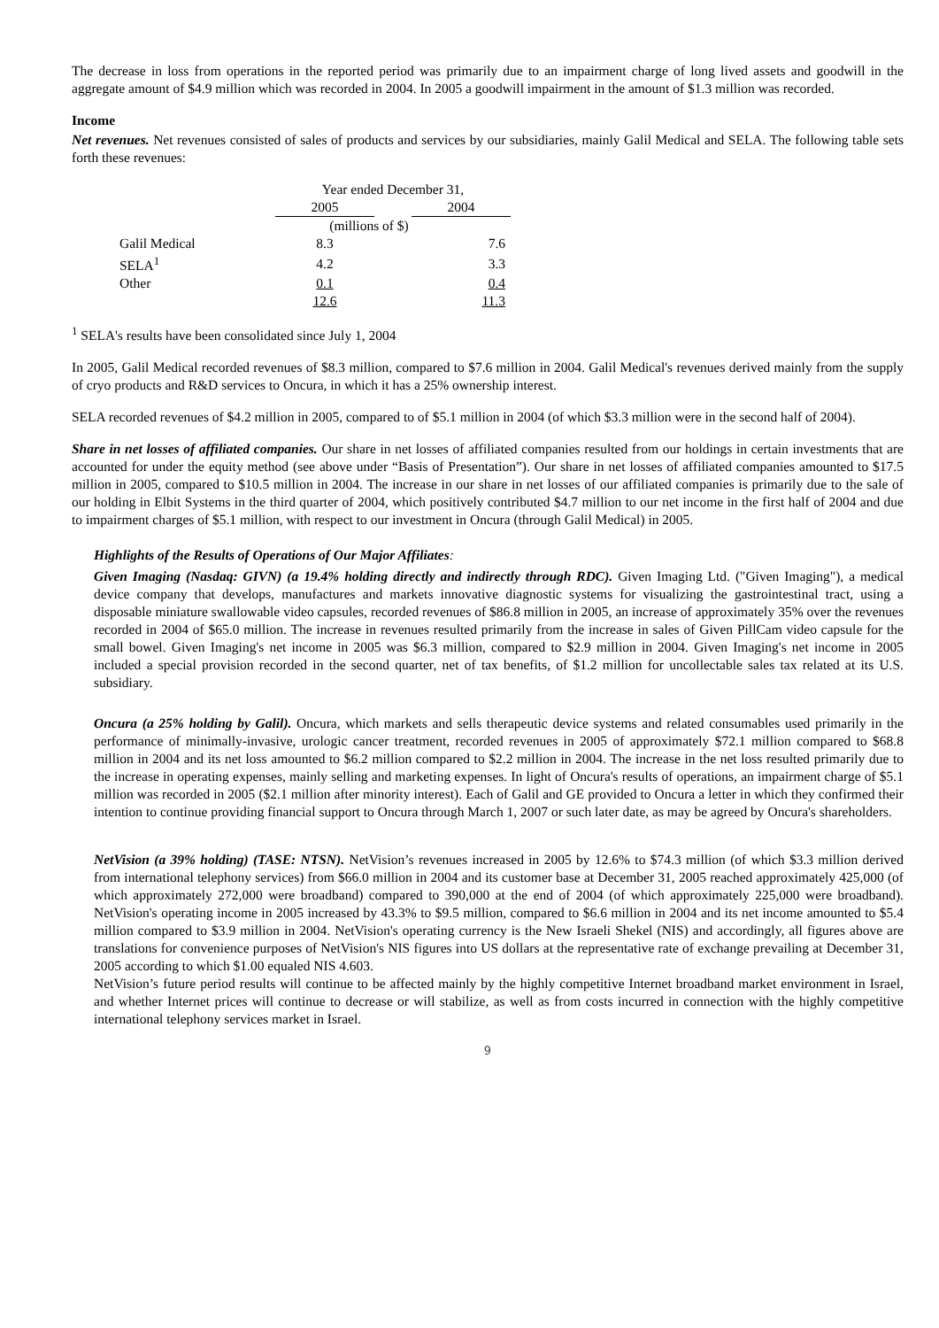The decrease in loss from operations in the reported period was primarily due to an impairment charge of long lived assets and goodwill in the aggregate amount of $4.9 million which was recorded in 2004. In 2005 a goodwill impairment in the amount of $1.3 million was recorded.
Income
Net revenues. Net revenues consisted of sales of products and services by our subsidiaries, mainly Galil Medical and SELA. The following table sets forth these revenues:
| | Year ended December 31, | | |
| | 2005 | | 2004 |
| | (millions of $) | | |
| Galil Medical | 8.3 | | 7.6 |
| SELA<sup>1</sup> | 4.2 | | 3.3 |
| Other | 0.1 | | 0.4 |
| | 12.6 | | 11.3 |
<sup>1</sup> SELA's results have been consolidated since July 1, 2004
In 2005, Galil Medical recorded revenues of $8.3 million, compared to $7.6 million in 2004. Galil Medical's revenues derived mainly from the supply of cryo products and R&D services to Oncura, in which it has a 25% ownership interest.
SELA recorded revenues of $4.2 million in 2005, compared to of $5.1 million in 2004 (of which $3.3 million were in the second half of 2004).
Share in net losses of affiliated companies. Our share in net losses of affiliated companies resulted from our holdings in certain investments that are accounted for under the equity method (see above under “Basis of Presentation”). Our share in net losses of affiliated companies amounted to $17.5 million in 2005, compared to $10.5 million in 2004. The increase in our share in net losses of our affiliated companies is primarily due to the sale of our holding in Elbit Systems in the third quarter of 2004, which positively contributed $4.7 million to our net income in the first half of 2004 and due to impairment charges of $5.1 million, with respect to our investment in Oncura (through Galil Medical) in 2005.
Highlights of the Results of Operations of Our Major Affiliates:
Given Imaging (Nasdaq: GIVN) (a 19.4% holding directly and indirectly through RDC). Given Imaging Ltd. ("Given Imaging"), a medical device company that develops, manufactures and markets innovative diagnostic systems for visualizing the gastrointestinal tract, using a disposable miniature swallowable video capsules, recorded revenues of $86.8 million in 2005, an increase of approximately 35% over the revenues recorded in 2004 of $65.0 million. The increase in revenues resulted primarily from the increase in sales of Given PillCam video capsule for the small bowel. Given Imaging's net income in 2005 was $6.3 million, compared to $2.9 million in 2004. Given Imaging's net income in 2005 included a special provision recorded in the second quarter, net of tax benefits, of $1.2 million for uncollectable sales tax related at its U.S. subsidiary.
Oncura (a 25% holding by Galil). Oncura, which markets and sells therapeutic device systems and related consumables used primarily in the performance of minimally-invasive, urologic cancer treatment, recorded revenues in 2005 of approximately $72.1 million compared to $68.8 million in 2004 and its net loss amounted to $6.2 million compared to $2.2 million in 2004. The increase in the net loss resulted primarily due to the increase in operating expenses, mainly selling and marketing expenses. In light of Oncura's results of operations, an impairment charge of $5.1 million was recorded in 2005 ($2.1 million after minority interest). Each of Galil and GE provided to Oncura a letter in which they confirmed their intention to continue providing financial support to Oncura through March 1, 2007 or such later date, as may be agreed by Oncura's shareholders.
NetVision (a 39% holding) (TASE: NTSN). NetVision’s revenues increased in 2005 by 12.6% to $74.3 million (of which $3.3 million derived from international telephony services) from $66.0 million in 2004 and its customer base at December 31, 2005 reached approximately 425,000 (of which approximately 272,000 were broadband) compared to 390,000 at the end of 2004 (of which approximately 225,000 were broadband). NetVision's operating income in 2005 increased by 43.3% to $9.5 million, compared to $6.6 million in 2004 and its net income amounted to $5.4 million compared to $3.9 million in 2004. NetVision's operating currency is the New Israeli Shekel (NIS) and accordingly, all figures above are translations for convenience purposes of NetVision's NIS figures into US dollars at the representative rate of exchange prevailing at December 31, 2005 according to which $1.00 equaled NIS 4.603.
NetVision’s future period results will continue to be affected mainly by the highly competitive Internet broadband market environment in Israel, and whether Internet prices will continue to decrease or will stabilize, as well as from costs incurred in connection with the highly competitive international telephony services market in Israel.
9